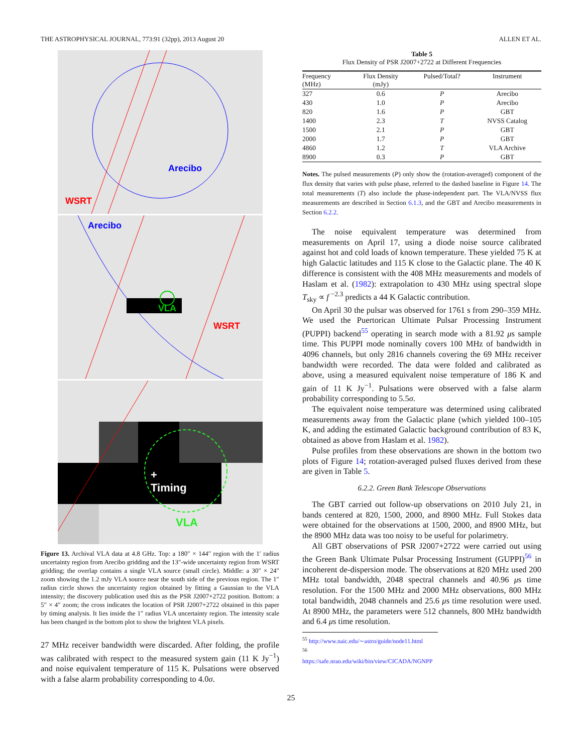THE ASTROPHYSICAL JOURNAL, 773:91 (32pp), 2013 August 20 ALLEN ET AL.
Arecibo
WSRT
Arecibo
VLA
WSRT
+
Timing
VLA
Figure 13. Archival VLA data at 4.8 GHz. Top: a 180″ × 144″ region with the 1′ radius uncertainty region from Arecibo gridding and the 13″-wide uncertainty region from WSRT gridding; the overlap contains a single VLA source (small circle). Middle: a 30″ × 24″ zoom showing the 1.2 mJy VLA source near the south side of the previous region. The 1″ radius circle shows the uncertainty region obtained by fitting a Gaussian to the VLA intensity; the discovery publication used this as the PSR J2007+2722 position. Bottom: a 5″ × 4″ zoom; the cross indicates the location of PSR J2007+2722 obtained in this paper by timing analysis. It lies inside the 1″ radius VLA uncertainty region. The intensity scale has been changed in the bottom plot to show the brightest VLA pixels.
27 MHz receiver bandwidth were discarded. After folding, the profile was calibrated with respect to the measured system gain (11 K Jy<sup>−1</sup>) and noise equivalent temperature of 115 K. Pulsations were observed with a false alarm probability corresponding to 4.0σ.
Table 5
Flux Density of PSR J2007+2722 at Different Frequencies
| Frequency (MHz) | Flux Density (mJy) | Pulsed/Total? | Instrument |
| --- | --- | --- | --- |
| 327 | 0.6 | P | Arecibo |
| 430 | 1.0 | P | Arecibo |
| 820 | 1.6 | P | GBT |
| 1400 | 2.3 | T | NVSS Catalog |
| 1500 | 2.1 | P | GBT |
| 2000 | 1.7 | P | GBT |
| 4860 | 1.2 | T | VLA Archive |
| 8900 | 0.3 | P | GBT |
Notes. The pulsed measurements (P) only show the (rotation-averaged) component of the flux density that varies with pulse phase, referred to the dashed baseline in Figure 14. The total measurements (T) also include the phase-independent part. The VLA/NVSS flux measurements are described in Section 6.1.3, and the GBT and Arecibo measurements in Section 6.2.2.
The noise equivalent temperature was determined from measurements on April 17, using a diode noise source calibrated against hot and cold loads of known temperature. These yielded 75 K at high Galactic latitudes and 115 K close to the Galactic plane. The 40 K difference is consistent with the 408 MHz measurements and models of Haslam et al. (1982): extrapolation to 430 MHz using spectral slope T<sub>sky</sub> ∝ f<sup>−2.3</sup> predicts a 44 K Galactic contribution.
On April 30 the pulsar was observed for 1761 s from 290–359 MHz. We used the Puertorican Ultimate Pulsar Processing Instrument (PUPPI) backend<sup>55</sup> operating in search mode with a 81.92 μs sample time. This PUPPI mode nominally covers 100 MHz of bandwidth in 4096 channels, but only 2816 channels covering the 69 MHz receiver bandwidth were recorded. The data were folded and calibrated as above, using a measured equivalent noise temperature of 186 K and gain of 11 K Jy<sup>−1</sup>. Pulsations were observed with a false alarm probability corresponding to 5.5σ.
The equivalent noise temperature was determined using calibrated measurements away from the Galactic plane (which yielded 100–105 K, and adding the estimated Galactic background contribution of 83 K, obtained as above from Haslam et al. 1982).
Pulse profiles from these observations are shown in the bottom two plots of Figure 14; rotation-averaged pulsed fluxes derived from these are given in Table 5.
6.2.2. Green Bank Telescope Observations
The GBT carried out follow-up observations on 2010 July 21, in bands centered at 820, 1500, 2000, and 8900 MHz. Full Stokes data were obtained for the observations at 1500, 2000, and 8900 MHz, but the 8900 MHz data was too noisy to be useful for polarimetry.
All GBT observations of PSR J2007+2722 were carried out using the Green Bank Ultimate Pulsar Processing Instrument (GUPPI)<sup>56</sup> in incoherent de-dispersion mode. The observations at 820 MHz used 200 MHz total bandwidth, 2048 spectral channels and 40.96 μs time resolution. For the 1500 MHz and 2000 MHz observations, 800 MHz total bandwidth, 2048 channels and 25.6 μs time resolution were used. At 8900 MHz, the parameters were 512 channels, 800 MHz bandwidth and 6.4 μs time resolution.
<sup>55</sup> http://www.naic.edu/∼astro/guide/node11.html
<sup>56</sup> https://safe.nrao.edu/wiki/bin/view/CICADA/NGNPP
25